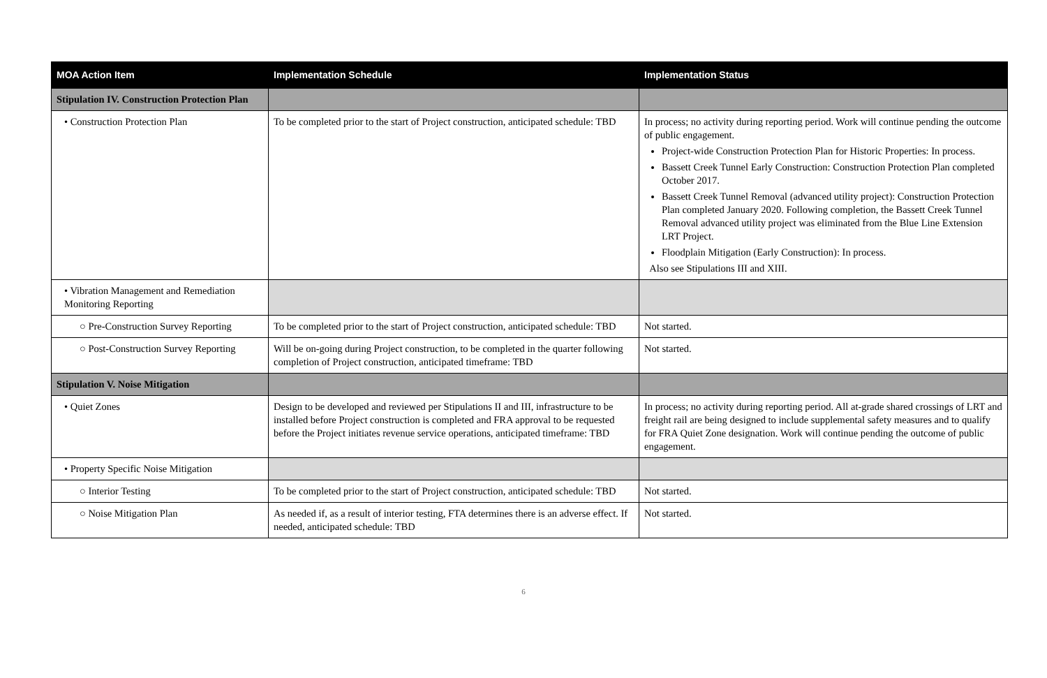| MOA Action Item | Implementation Schedule | Implementation Status |
| --- | --- | --- |
| Stipulation IV. Construction Protection Plan | | |
| • Construction Protection Plan | To be completed prior to the start of Project construction, anticipated schedule: TBD | In process; no activity during reporting period. Work will continue pending the outcome of public engagement. Project-wide Construction Protection Plan for Historic Properties: In process. Bassett Creek Tunnel Early Construction: Construction Protection Plan completed October 2017. Bassett Creek Tunnel Removal (advanced utility project): Construction Protection Plan completed January 2020. Following completion, the Bassett Creek Tunnel Removal advanced utility project was eliminated from the Blue Line Extension LRT Project. Floodplain Mitigation (Early Construction): In process. Also see Stipulations III and XIII. |
| • Vibration Management and Remediation Monitoring Reporting | | |
| ○ Pre-Construction Survey Reporting | To be completed prior to the start of Project construction, anticipated schedule: TBD | Not started. |
| ○ Post-Construction Survey Reporting | Will be on-going during Project construction, to be completed in the quarter following completion of Project construction, anticipated timeframe: TBD | Not started. |
| Stipulation V. Noise Mitigation | | |
| • Quiet Zones | Design to be developed and reviewed per Stipulations II and III, infrastructure to be installed before Project construction is completed and FRA approval to be requested before the Project initiates revenue service operations, anticipated timeframe: TBD | In process; no activity during reporting period. All at-grade shared crossings of LRT and freight rail are being designed to include supplemental safety measures and to qualify for FRA Quiet Zone designation. Work will continue pending the outcome of public engagement. |
| • Property Specific Noise Mitigation | | |
| ○ Interior Testing | To be completed prior to the start of Project construction, anticipated schedule: TBD | Not started. |
| ○ Noise Mitigation Plan | As needed if, as a result of interior testing, FTA determines there is an adverse effect. If needed, anticipated schedule: TBD | Not started. |
6